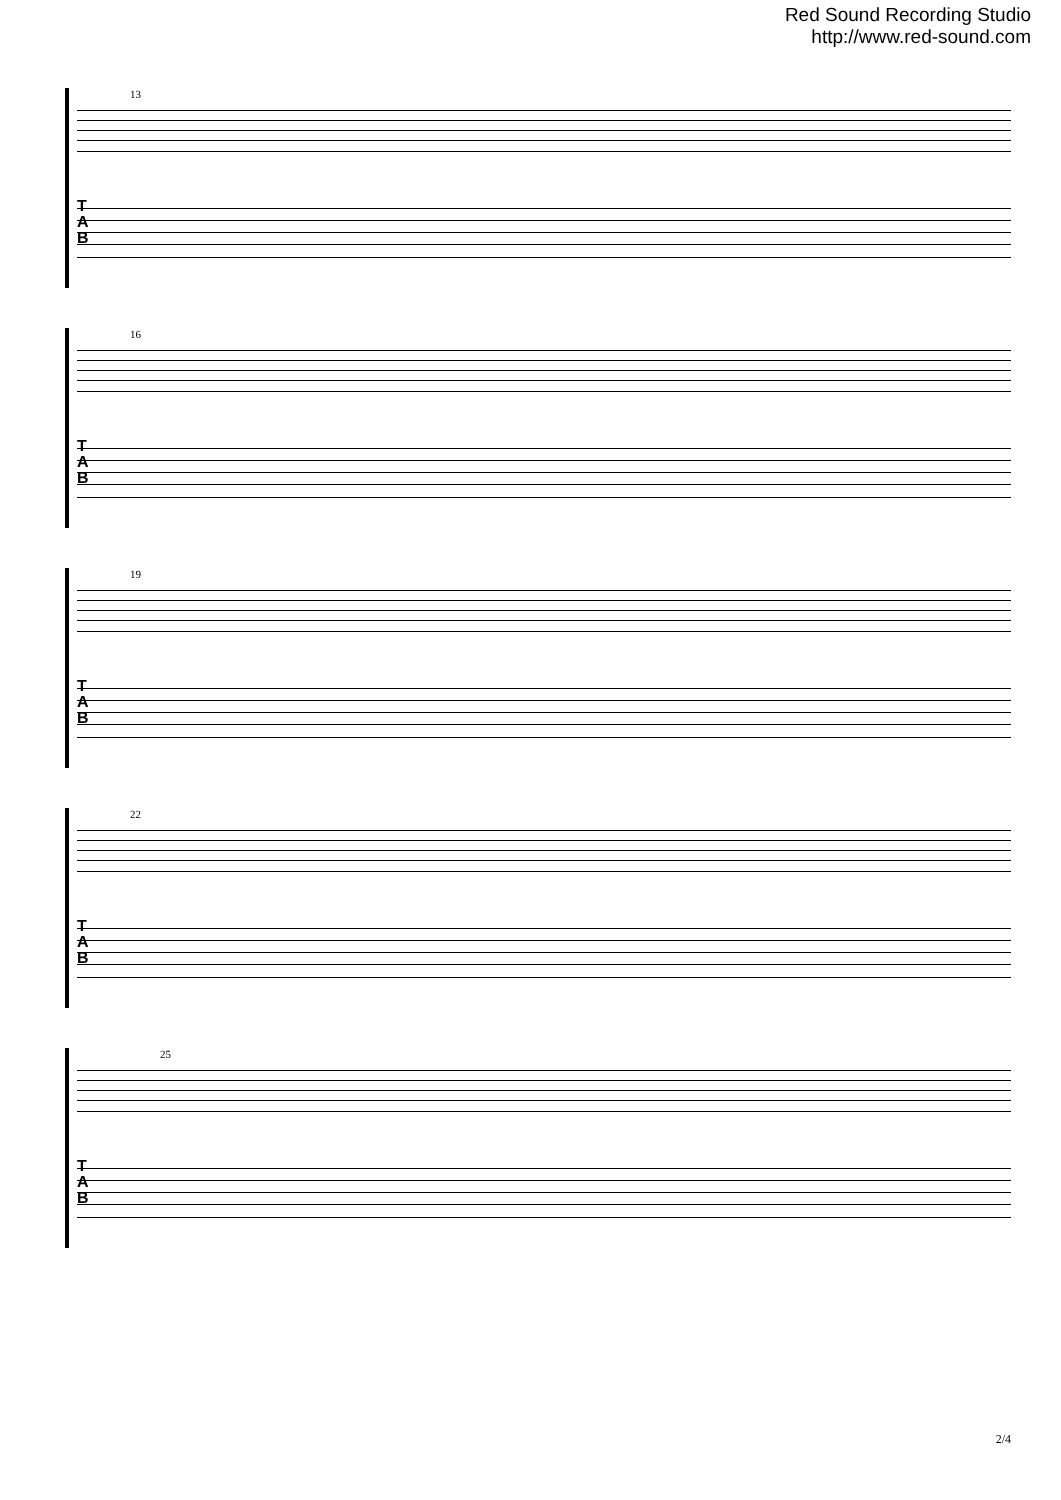Red Sound Recording Studio
http://www.red-sound.com
13
T
A
B
16
T
A
B
19
T
A
B
22
T
A
B
25
T
A
B
2/4